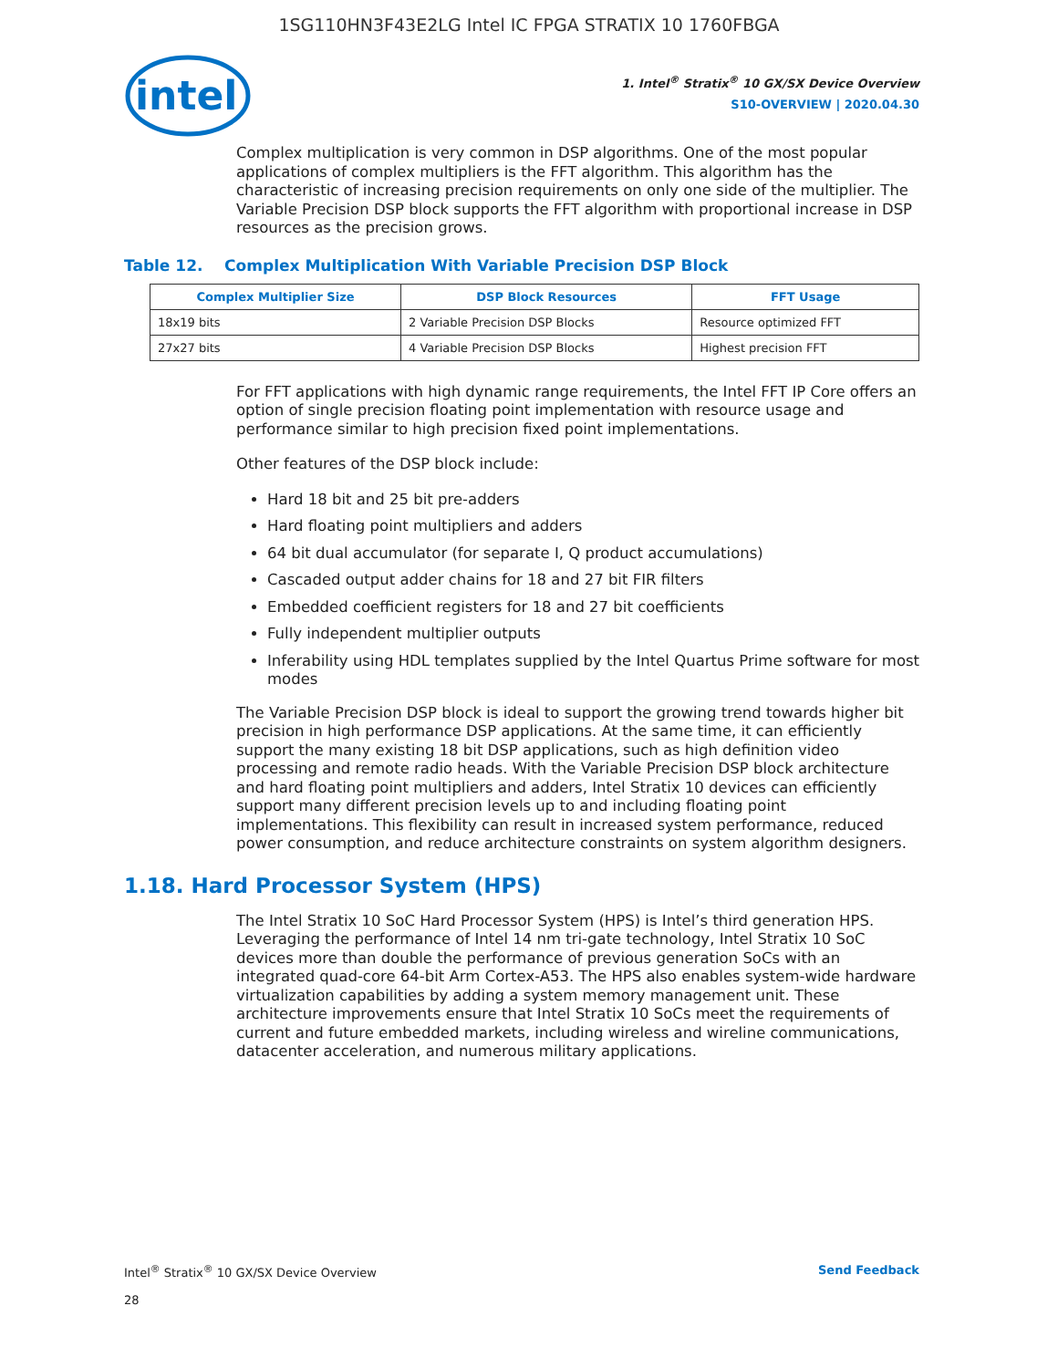1SG110HN3F43E2LG Intel IC FPGA STRATIX 10 1760FBGA
intel
1. Intel<sup>®</sup> Stratix<sup>®</sup> 10 GX/SX Device Overview
S10-OVERVIEW | 2020.04.30
Complex multiplication is very common in DSP algorithms. One of the most popular applications of complex multipliers is the FFT algorithm. This algorithm has the characteristic of increasing precision requirements on only one side of the multiplier. The Variable Precision DSP block supports the FFT algorithm with proportional increase in DSP resources as the precision grows.
Table 12. Complex Multiplication With Variable Precision DSP Block
| Complex Multiplier Size | DSP Block Resources | FFT Usage |
| --- | --- | --- |
| 18x19 bits | 2 Variable Precision DSP Blocks | Resource optimized FFT |
| 27x27 bits | 4 Variable Precision DSP Blocks | Highest precision FFT |
For FFT applications with high dynamic range requirements, the Intel FFT IP Core offers an option of single precision floating point implementation with resource usage and performance similar to high precision fixed point implementations.
Other features of the DSP block include:
Hard 18 bit and 25 bit pre-adders
Hard floating point multipliers and adders
64 bit dual accumulator (for separate I, Q product accumulations)
Cascaded output adder chains for 18 and 27 bit FIR filters
Embedded coefficient registers for 18 and 27 bit coefficients
Fully independent multiplier outputs
Inferability using HDL templates supplied by the Intel Quartus Prime software for most modes
The Variable Precision DSP block is ideal to support the growing trend towards higher bit precision in high performance DSP applications. At the same time, it can efficiently support the many existing 18 bit DSP applications, such as high definition video processing and remote radio heads. With the Variable Precision DSP block architecture and hard floating point multipliers and adders, Intel Stratix 10 devices can efficiently support many different precision levels up to and including floating point implementations. This flexibility can result in increased system performance, reduced power consumption, and reduce architecture constraints on system algorithm designers.
1.18. Hard Processor System (HPS)
The Intel Stratix 10 SoC Hard Processor System (HPS) is Intel’s third generation HPS. Leveraging the performance of Intel 14 nm tri-gate technology, Intel Stratix 10 SoC devices more than double the performance of previous generation SoCs with an integrated quad-core 64-bit Arm Cortex-A53. The HPS also enables system-wide hardware virtualization capabilities by adding a system memory management unit. These architecture improvements ensure that Intel Stratix 10 SoCs meet the requirements of current and future embedded markets, including wireless and wireline communications, datacenter acceleration, and numerous military applications.
Intel<sup>®</sup> Stratix<sup>®</sup> 10 GX/SX Device Overview
28
Send Feedback